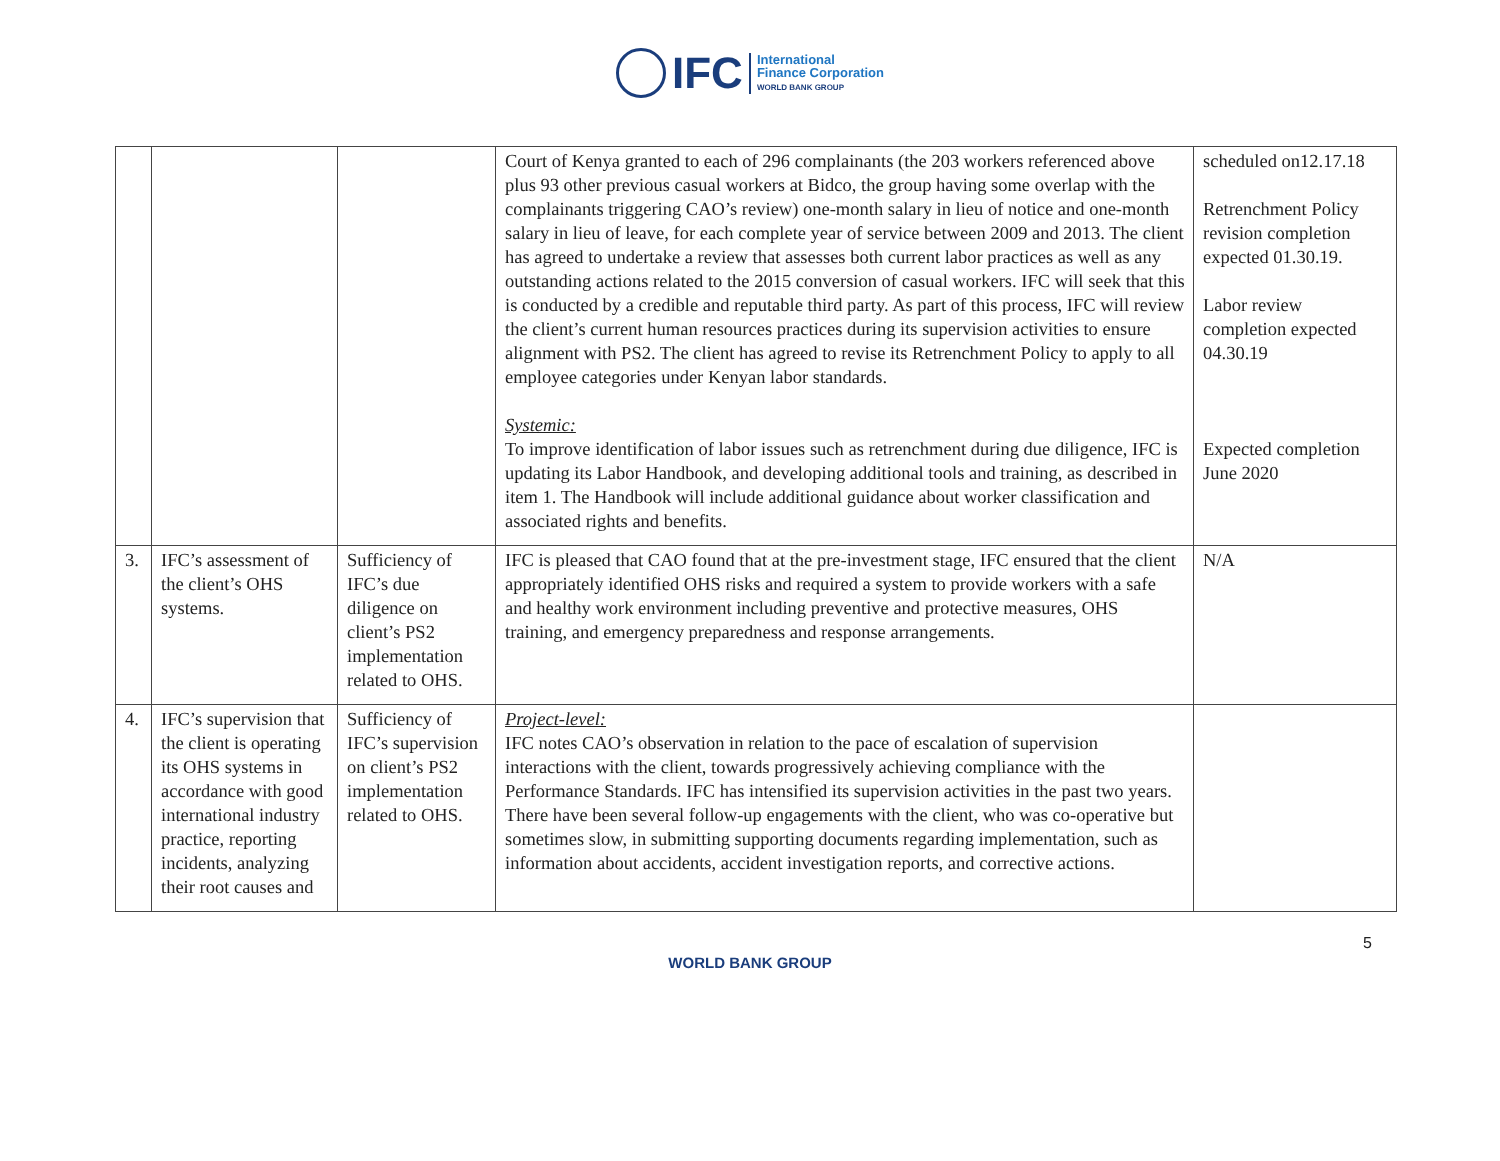IFC
International
Finance Corporation
WORLD BANK GROUP
| | | | Court of Kenya granted to each of 296 complainants (the 203 workers referenced above plus 93 other previous casual workers at Bidco, the group having some overlap with the complainants triggering CAO’s review) one-month salary in lieu of notice and one-month salary in lieu of leave, for each complete year of service between 2009 and 2013. The client has agreed to undertake a review that assesses both current labor practices as well as any outstanding actions related to the 2015 conversion of casual workers. IFC will seek that this is conducted by a credible and reputable third party. As part of this process, IFC will review the client’s current human resources practices during its supervision activities to ensure alignment with PS2. The client has agreed to revise its Retrenchment Policy to apply to all employee categories under Kenyan labor standards. Systemic: To improve identification of labor issues such as retrenchment during due diligence, IFC is updating its Labor Handbook, and developing additional tools and training, as described in item 1. The Handbook will include additional guidance about worker classification and associated rights and benefits. | scheduled on12.17.18 Retrenchment Policy revision completion expected 01.30.19. Labor review completion expected 04.30.19 Expected completion June 2020 |
| 3. | IFC’s assessment of the client’s OHS systems. | Sufficiency of IFC’s due diligence on client’s PS2 implementation related to OHS. | IFC is pleased that CAO found that at the pre-investment stage, IFC ensured that the client appropriately identified OHS risks and required a system to provide workers with a safe and healthy work environment including preventive and protective measures, OHS training, and emergency preparedness and response arrangements. | N/A |
| 4. | IFC’s supervision that the client is operating its OHS systems in accordance with good international industry practice, reporting incidents, analyzing their root causes and | Sufficiency of IFC’s supervision on client’s PS2 implementation related to OHS. | Project-level: IFC notes CAO’s observation in relation to the pace of escalation of supervision interactions with the client, towards progressively achieving compliance with the Performance Standards. IFC has intensified its supervision activities in the past two years. There have been several follow-up engagements with the client, who was co-operative but sometimes slow, in submitting supporting documents regarding implementation, such as information about accidents, accident investigation reports, and corrective actions. | |
5
WORLD BANK GROUP